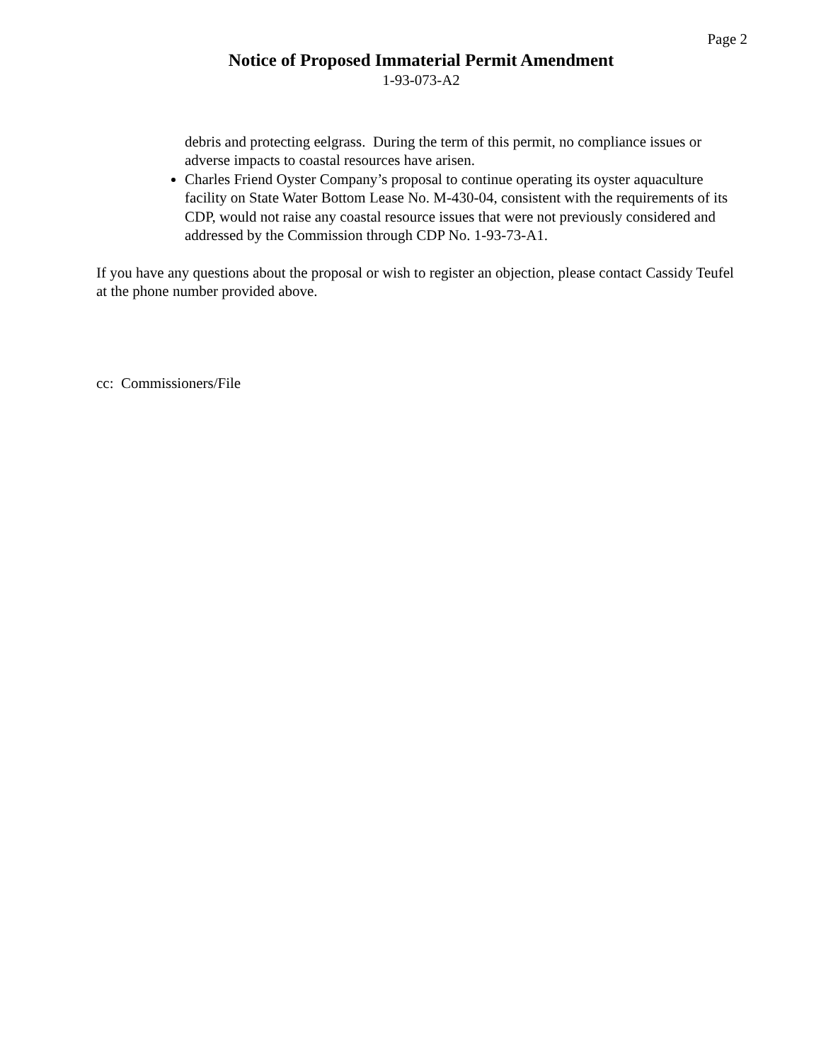Page 2
Notice of Proposed Immaterial Permit Amendment
1-93-073-A2
debris and protecting eelgrass. During the term of this permit, no compliance issues or adverse impacts to coastal resources have arisen.
Charles Friend Oyster Company’s proposal to continue operating its oyster aquaculture facility on State Water Bottom Lease No. M-430-04, consistent with the requirements of its CDP, would not raise any coastal resource issues that were not previously considered and addressed by the Commission through CDP No. 1-93-73-A1.
If you have any questions about the proposal or wish to register an objection, please contact Cassidy Teufel at the phone number provided above.
cc: Commissioners/File